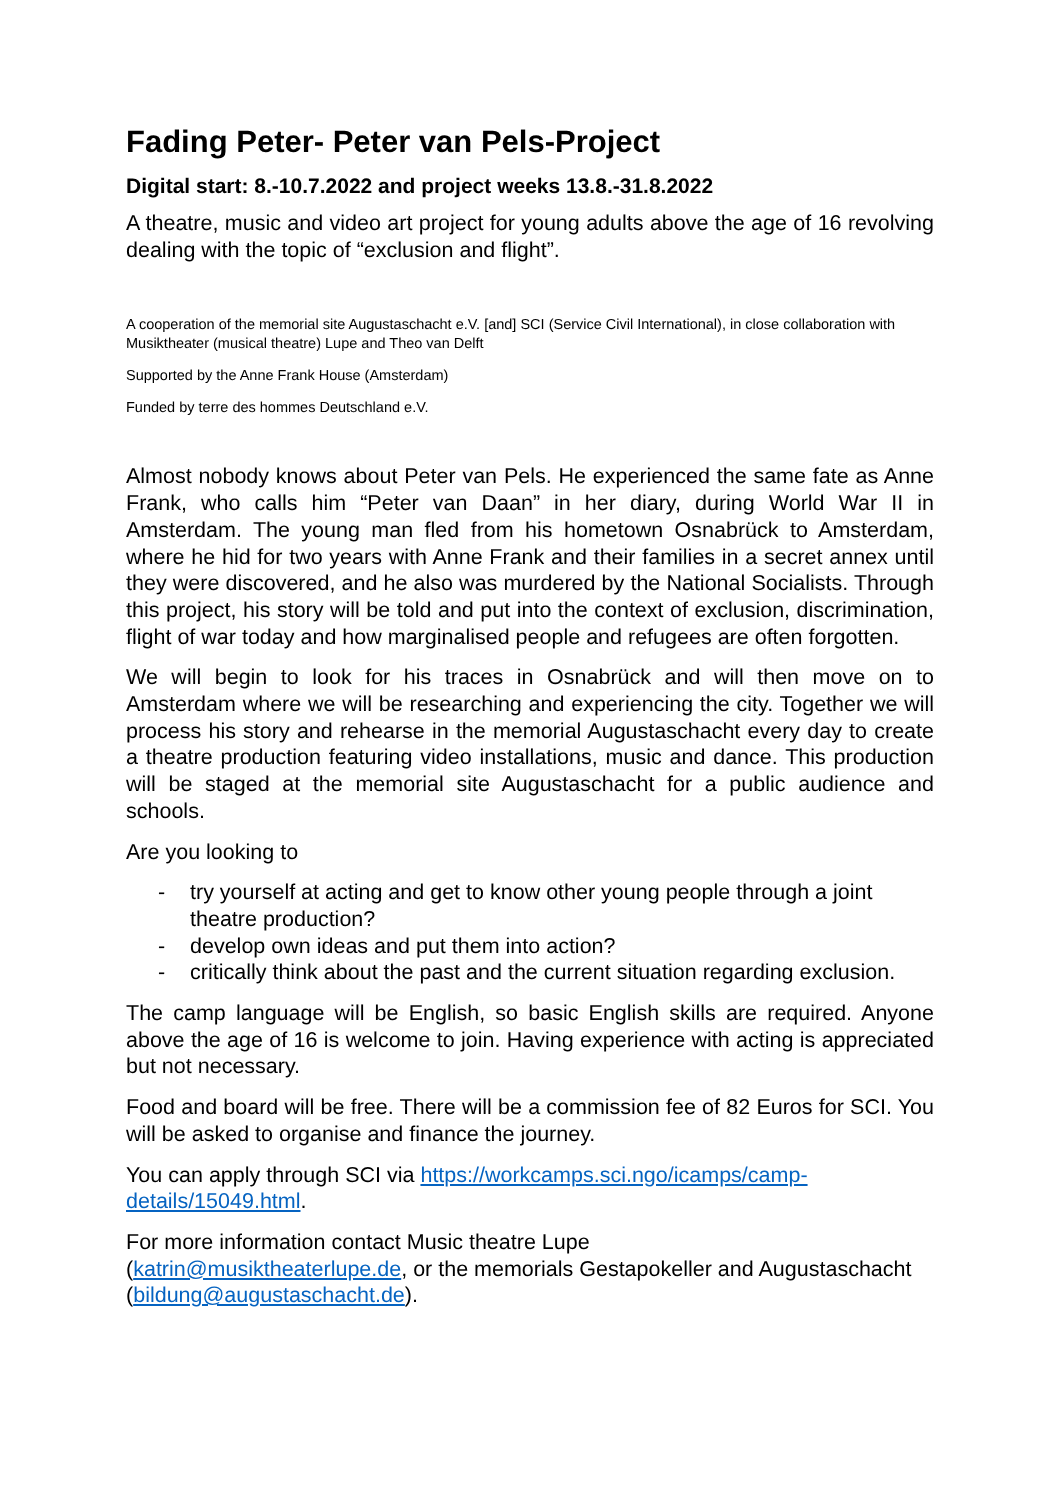Fading Peter- Peter van Pels-Project
Digital start: 8.-10.7.2022 and project weeks 13.8.-31.8.2022
A theatre, music and video art project for young adults above the age of 16 revolving dealing with the topic of “exclusion and flight”.
A cooperation of the memorial site Augustaschacht e.V. [and] SCI (Service Civil International), in close collaboration with Musiktheater (musical theatre) Lupe and Theo van Delft
Supported by the Anne Frank House (Amsterdam)
Funded by terre des hommes Deutschland e.V.
Almost nobody knows about Peter van Pels. He experienced the same fate as Anne Frank, who calls him “Peter van Daan” in her diary, during World War II in Amsterdam. The young man fled from his hometown Osnabrück to Amsterdam, where he hid for two years with Anne Frank and their families in a secret annex until they were discovered, and he also was murdered by the National Socialists. Through this project, his story will be told and put into the context of exclusion, discrimination, flight of war today and how marginalised people and refugees are often forgotten.
We will begin to look for his traces in Osnabrück and will then move on to Amsterdam where we will be researching and experiencing the city. Together we will process his story and rehearse in the memorial Augustaschacht every day to create a theatre production featuring video installations, music and dance. This production will be staged at the memorial site Augustaschacht for a public audience and schools.
Are you looking to
- try yourself at acting and get to know other young people through a joint theatre production?
- develop own ideas and put them into action?
- critically think about the past and the current situation regarding exclusion.
The camp language will be English, so basic English skills are required. Anyone above the age of 16 is welcome to join. Having experience with acting is appreciated but not necessary.
Food and board will be free. There will be a commission fee of 82 Euros for SCI. You will be asked to organise and finance the journey.
You can apply through SCI via https://workcamps.sci.ngo/icamps/camp-details/15049.html.
For more information contact Music theatre Lupe
(katrin@musiktheaterlupe.de, or the memorials Gestapokeller and Augustaschacht (bildung@augustaschacht.de).